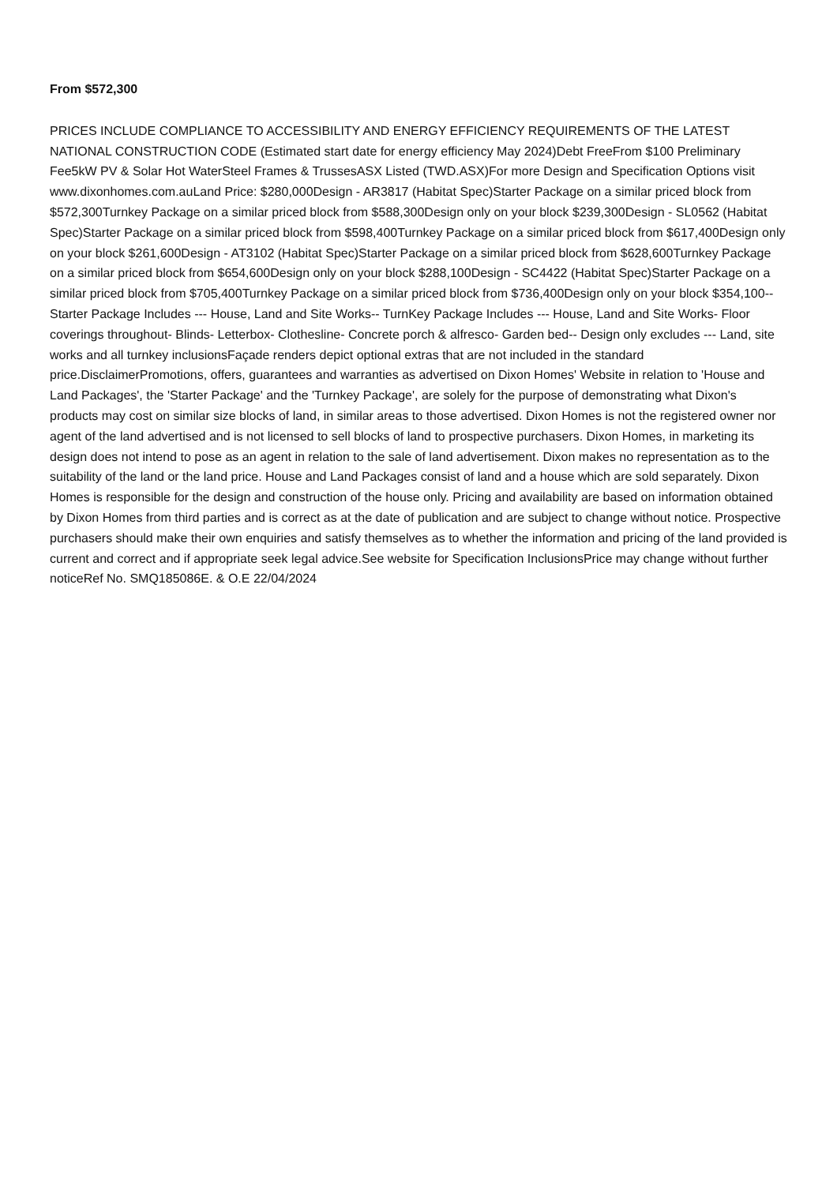From $572,300
PRICES INCLUDE COMPLIANCE TO ACCESSIBILITY AND ENERGY EFFICIENCY REQUIREMENTS OF THE LATEST NATIONAL CONSTRUCTION CODE (Estimated start date for energy efficiency May 2024)Debt FreeFrom $100 Preliminary Fee5kW PV & Solar Hot WaterSteel Frames & TrussesASX Listed (TWD.ASX)For more Design and Specification Options visit www.dixonhomes.com.auLand Price: $280,000Design - AR3817 (Habitat Spec)Starter Package on a similar priced block from $572,300Turnkey Package on a similar priced block from $588,300Design only on your block $239,300Design - SL0562 (Habitat Spec)Starter Package on a similar priced block from $598,400Turnkey Package on a similar priced block from $617,400Design only on your block $261,600Design - AT3102 (Habitat Spec)Starter Package on a similar priced block from $628,600Turnkey Package on a similar priced block from $654,600Design only on your block $288,100Design - SC4422 (Habitat Spec)Starter Package on a similar priced block from $705,400Turnkey Package on a similar priced block from $736,400Design only on your block $354,100-- Starter Package Includes --- House, Land and Site Works-- TurnKey Package Includes --- House, Land and Site Works- Floor coverings throughout- Blinds- Letterbox- Clothesline- Concrete porch & alfresco- Garden bed-- Design only excludes --- Land, site works and all turnkey inclusionsFaçade renders depict optional extras that are not included in the standard price.DisclaimerPromotions, offers, guarantees and warranties as advertised on Dixon Homes' Website in relation to 'House and Land Packages', the 'Starter Package' and the 'Turnkey Package', are solely for the purpose of demonstrating what Dixon's products may cost on similar size blocks of land, in similar areas to those advertised. Dixon Homes is not the registered owner nor agent of the land advertised and is not licensed to sell blocks of land to prospective purchasers. Dixon Homes, in marketing its design does not intend to pose as an agent in relation to the sale of land advertisement. Dixon makes no representation as to the suitability of the land or the land price. House and Land Packages consist of land and a house which are sold separately. Dixon Homes is responsible for the design and construction of the house only. Pricing and availability are based on information obtained by Dixon Homes from third parties and is correct as at the date of publication and are subject to change without notice. Prospective purchasers should make their own enquiries and satisfy themselves as to whether the information and pricing of the land provided is current and correct and if appropriate seek legal advice.See website for Specification InclusionsPrice may change without further noticeRef No. SMQ185086E. & O.E 22/04/2024